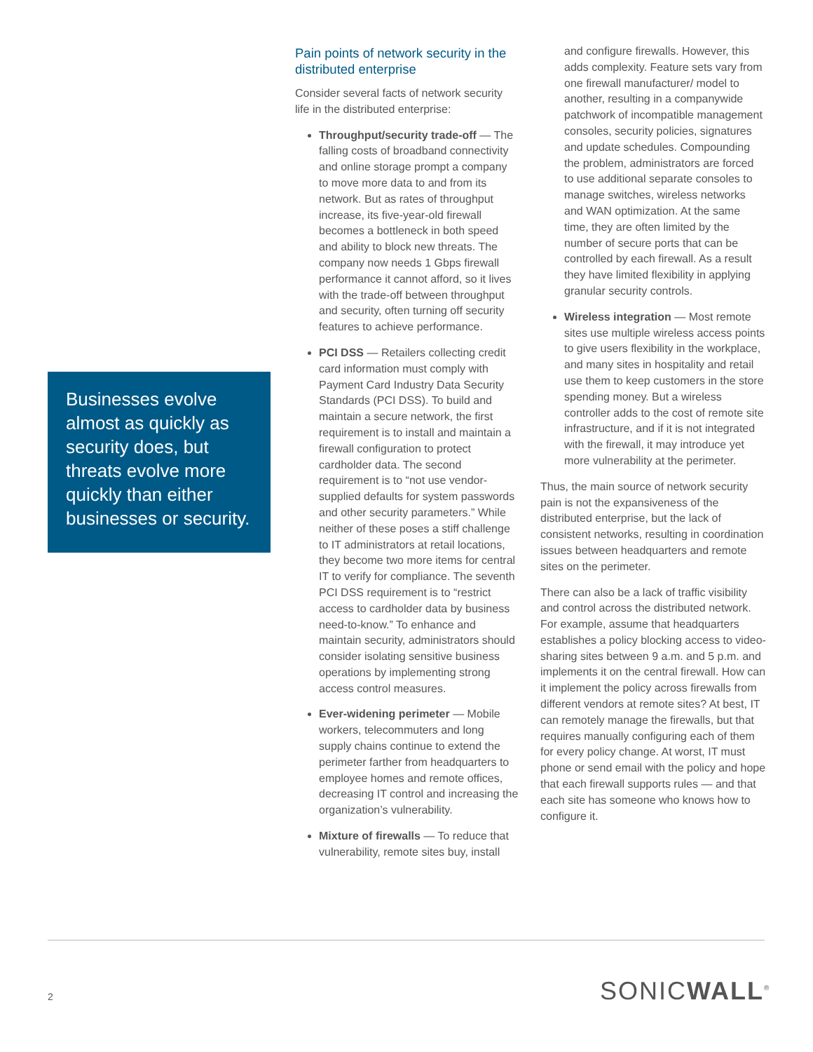Businesses evolve almost as quickly as security does, but threats evolve more quickly than either businesses or security.
Pain points of network security in the distributed enterprise
Consider several facts of network security life in the distributed enterprise:
Throughput/security trade-off — The falling costs of broadband connectivity and online storage prompt a company to move more data to and from its network. But as rates of throughput increase, its five-year-old firewall becomes a bottleneck in both speed and ability to block new threats. The company now needs 1 Gbps firewall performance it cannot afford, so it lives with the trade-off between throughput and security, often turning off security features to achieve performance.
PCI DSS — Retailers collecting credit card information must comply with Payment Card Industry Data Security Standards (PCI DSS). To build and maintain a secure network, the first requirement is to install and maintain a firewall configuration to protect cardholder data. The second requirement is to “not use vendor-supplied defaults for system passwords and other security parameters.” While neither of these poses a stiff challenge to IT administrators at retail locations, they become two more items for central IT to verify for compliance. The seventh PCI DSS requirement is to “restrict access to cardholder data by business need-to-know.” To enhance and maintain security, administrators should consider isolating sensitive business operations by implementing strong access control measures.
Ever-widening perimeter — Mobile workers, telecommuters and long supply chains continue to extend the perimeter farther from headquarters to employee homes and remote offices, decreasing IT control and increasing the organization’s vulnerability.
Mixture of firewalls — To reduce that vulnerability, remote sites buy, install
and configure firewalls. However, this adds complexity. Feature sets vary from one firewall manufacturer/ model to another, resulting in a companywide patchwork of incompatible management consoles, security policies, signatures and update schedules. Compounding the problem, administrators are forced to use additional separate consoles to manage switches, wireless networks and WAN optimization. At the same time, they are often limited by the number of secure ports that can be controlled by each firewall. As a result they have limited flexibility in applying granular security controls.
Wireless integration — Most remote sites use multiple wireless access points to give users flexibility in the workplace, and many sites in hospitality and retail use them to keep customers in the store spending money. But a wireless controller adds to the cost of remote site infrastructure, and if it is not integrated with the firewall, it may introduce yet more vulnerability at the perimeter.
Thus, the main source of network security pain is not the expansiveness of the distributed enterprise, but the lack of consistent networks, resulting in coordination issues between headquarters and remote sites on the perimeter.
There can also be a lack of traffic visibility and control across the distributed network. For example, assume that headquarters establishes a policy blocking access to video-sharing sites between 9 a.m. and 5 p.m. and implements it on the central firewall. How can it implement the policy across firewalls from different vendors at remote sites? At best, IT can remotely manage the firewalls, but that requires manually configuring each of them for every policy change. At worst, IT must phone or send email with the policy and hope that each firewall supports rules — and that each site has someone who knows how to configure it.
2 SONICWALL<sup>®</sup>